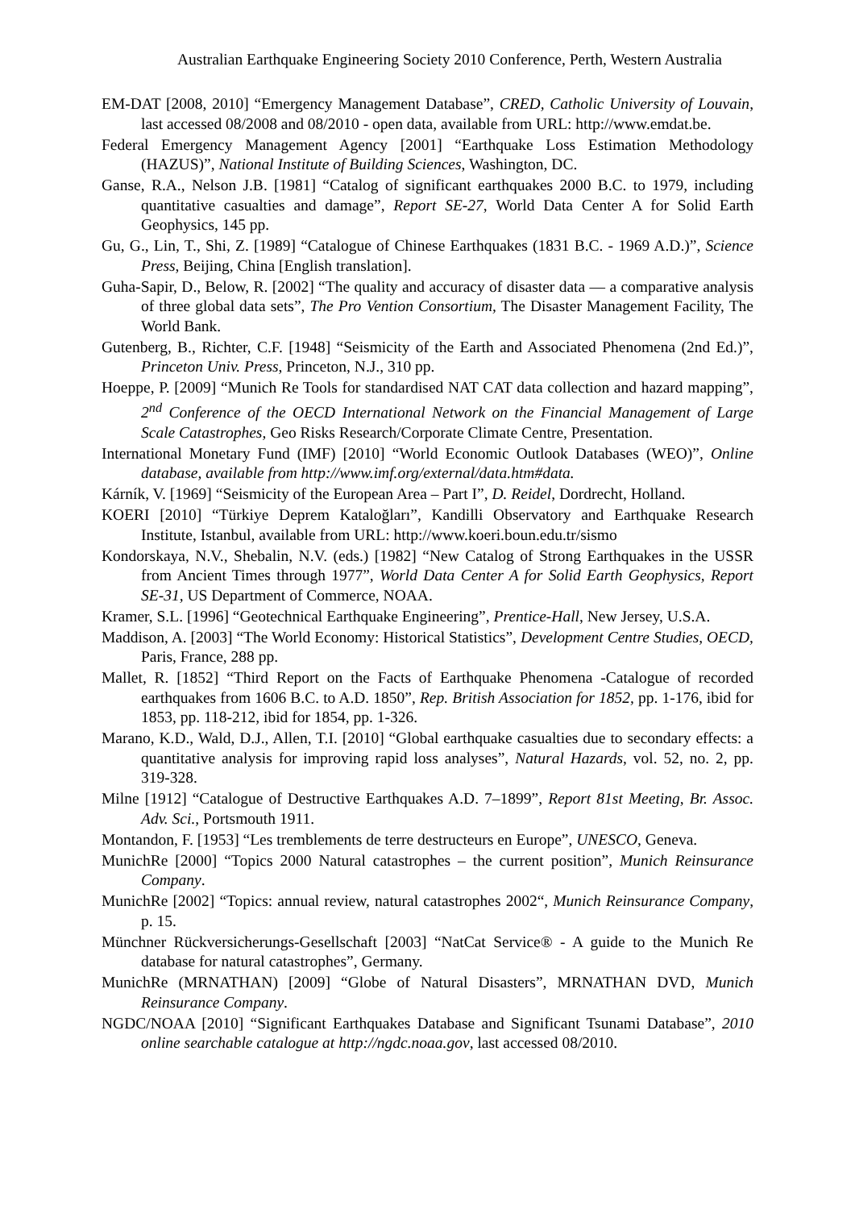Australian Earthquake Engineering Society 2010 Conference, Perth, Western Australia
EM-DAT [2008, 2010] “Emergency Management Database”, CRED, Catholic University of Louvain, last accessed 08/2008 and 08/2010 - open data, available from URL: http://www.emdat.be.
Federal Emergency Management Agency [2001] “Earthquake Loss Estimation Methodology (HAZUS)”, National Institute of Building Sciences, Washington, DC.
Ganse, R.A., Nelson J.B. [1981] “Catalog of significant earthquakes 2000 B.C. to 1979, including quantitative casualties and damage”, Report SE-27, World Data Center A for Solid Earth Geophysics, 145 pp.
Gu, G., Lin, T., Shi, Z. [1989] “Catalogue of Chinese Earthquakes (1831 B.C. - 1969 A.D.)”, Science Press, Beijing, China [English translation].
Guha-Sapir, D., Below, R. [2002] “The quality and accuracy of disaster data — a comparative analysis of three global data sets”, The Pro Vention Consortium, The Disaster Management Facility, The World Bank.
Gutenberg, B., Richter, C.F. [1948] “Seismicity of the Earth and Associated Phenomena (2nd Ed.)”, Princeton Univ. Press, Princeton, N.J., 310 pp.
Hoeppe, P. [2009] “Munich Re Tools for standardised NAT CAT data collection and hazard mapping”, 2<sup>nd</sup> Conference of the OECD International Network on the Financial Management of Large Scale Catastrophes, Geo Risks Research/Corporate Climate Centre, Presentation.
International Monetary Fund (IMF) [2010] “World Economic Outlook Databases (WEO)”, Online database, available from http://www.imf.org/external/data.htm#data.
Kárník, V. [1969] “Seismicity of the European Area – Part I”, D. Reidel, Dordrecht, Holland.
KOERI [2010] “Türkiye Deprem Kataloğları”, Kandilli Observatory and Earthquake Research Institute, Istanbul, available from URL: http://www.koeri.boun.edu.tr/sismo
Kondorskaya, N.V., Shebalin, N.V. (eds.) [1982] “New Catalog of Strong Earthquakes in the USSR from Ancient Times through 1977”, World Data Center A for Solid Earth Geophysics, Report SE-31, US Department of Commerce, NOAA.
Kramer, S.L. [1996] “Geotechnical Earthquake Engineering”, Prentice-Hall, New Jersey, U.S.A.
Maddison, A. [2003] “The World Economy: Historical Statistics”, Development Centre Studies, OECD, Paris, France, 288 pp.
Mallet, R. [1852] “Third Report on the Facts of Earthquake Phenomena -Catalogue of recorded earthquakes from 1606 B.C. to A.D. 1850”, Rep. British Association for 1852, pp. 1-176, ibid for 1853, pp. 118-212, ibid for 1854, pp. 1-326.
Marano, K.D., Wald, D.J., Allen, T.I. [2010] “Global earthquake casualties due to secondary effects: a quantitative analysis for improving rapid loss analyses”, Natural Hazards, vol. 52, no. 2, pp. 319-328.
Milne [1912] “Catalogue of Destructive Earthquakes A.D. 7–1899”, Report 81st Meeting, Br. Assoc. Adv. Sci., Portsmouth 1911.
Montandon, F. [1953] “Les tremblements de terre destructeurs en Europe”, UNESCO, Geneva.
MunichRe [2000] “Topics 2000 Natural catastrophes – the current position”, Munich Reinsurance Company.
MunichRe [2002] “Topics: annual review, natural catastrophes 2002“, Munich Reinsurance Company, p. 15.
Münchner Rückversicherungs-Gesellschaft [2003] “NatCat Service® - A guide to the Munich Re database for natural catastrophes”, Germany.
MunichRe (MRNATHAN) [2009] “Globe of Natural Disasters”, MRNATHAN DVD, Munich Reinsurance Company.
NGDC/NOAA [2010] “Significant Earthquakes Database and Significant Tsunami Database”, 2010 online searchable catalogue at http://ngdc.noaa.gov, last accessed 08/2010.